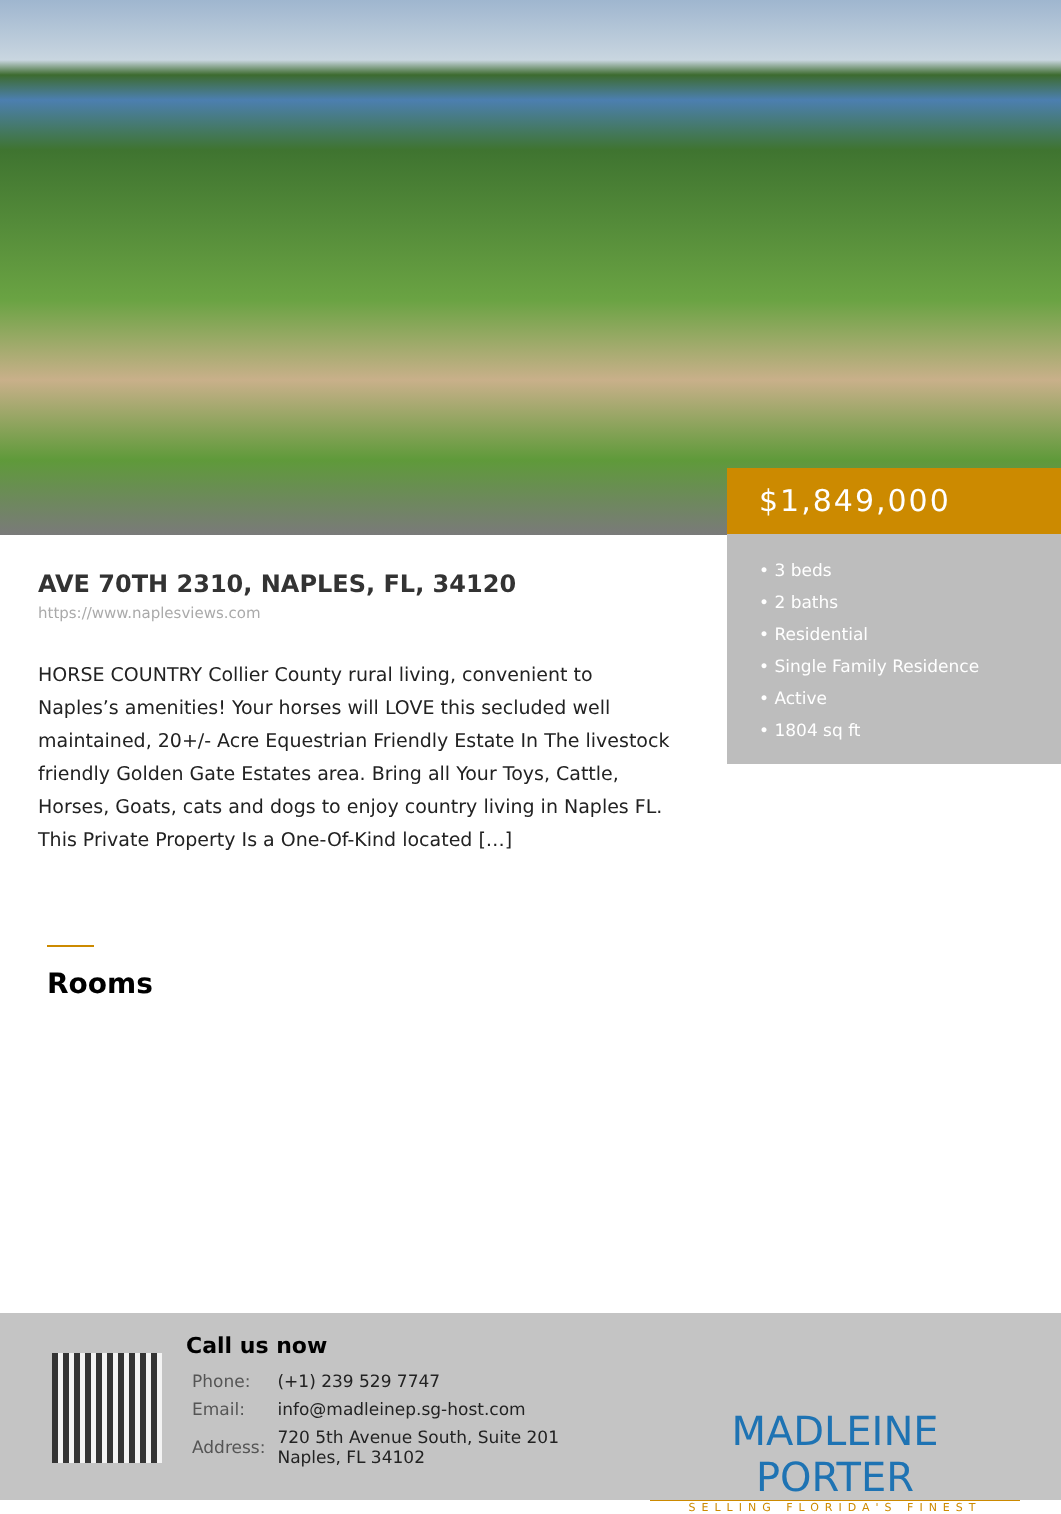$1,849,000
• 3 beds
• 2 baths
• Residential
• Single Family Residence
• Active
• 1804 sq ft
AVE 70TH 2310, NAPLES, FL, 34120
https://www.naplesviews.com
HORSE COUNTRY Collier County rural living, convenient to Naples’s amenities! Your horses will LOVE this secluded well maintained, 20+/- Acre Equestrian Friendly Estate In The livestock friendly Golden Gate Estates area. Bring all Your Toys, Cattle, Horses, Goats, cats and dogs to enjoy country living in Naples FL. This Private Property Is a One-Of-Kind located […]
Rooms
Call us now
| Phone: | (+1) 239 529 7747 |
| Email: | info@madleinep.sg-host.com |
| Address: | 720 5th Avenue South, Suite 201 Naples, FL 34102 |
MADLEINE PORTER
SELLING FLORIDA'S FINEST